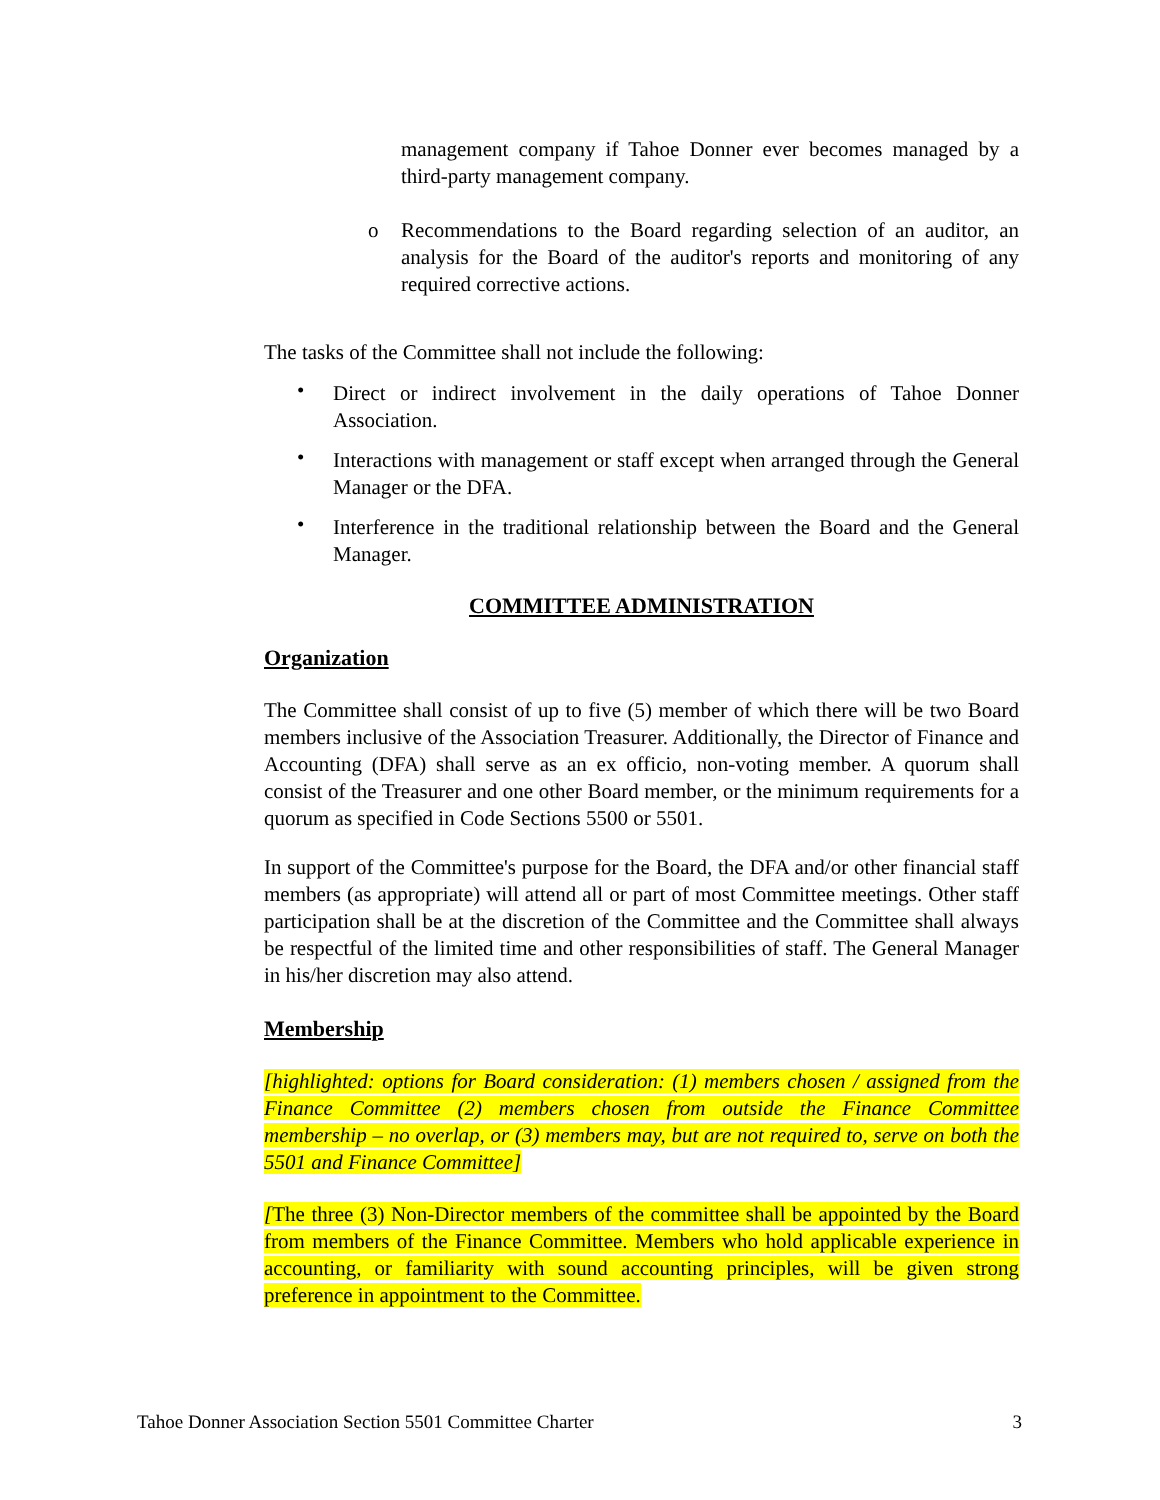management company if Tahoe Donner ever becomes managed by a third-party management company.
o Recommendations to the Board regarding selection of an auditor, an analysis for the Board of the auditor's reports and monitoring of any required corrective actions.
The tasks of the Committee shall not include the following:
• Direct or indirect involvement in the daily operations of Tahoe Donner Association.
• Interactions with management or staff except when arranged through the General Manager or the DFA.
• Interference in the traditional relationship between the Board and the General Manager.
COMMITTEE ADMINISTRATION
Organization
The Committee shall consist of up to five (5) member of which there will be two Board members inclusive of the Association Treasurer. Additionally, the Director of Finance and Accounting (DFA) shall serve as an ex officio, non-voting member. A quorum shall consist of the Treasurer and one other Board member, or the minimum requirements for a quorum as specified in Code Sections 5500 or 5501.
In support of the Committee's purpose for the Board, the DFA and/or other financial staff members (as appropriate) will attend all or part of most Committee meetings. Other staff participation shall be at the discretion of the Committee and the Committee shall always be respectful of the limited time and other responsibilities of staff. The General Manager in his/her discretion may also attend.
Membership
[highlighted: options for Board consideration: (1) members chosen / assigned from the Finance Committee (2) members chosen from outside the Finance Committee membership – no overlap, or (3) members may, but are not required to, serve on both the 5501 and Finance Committee]
[The three (3) Non-Director members of the committee shall be appointed by the Board from members of the Finance Committee. Members who hold applicable experience in accounting, or familiarity with sound accounting principles, will be given strong preference in appointment to the Committee.
Tahoe Donner Association Section 5501 Committee Charter 3